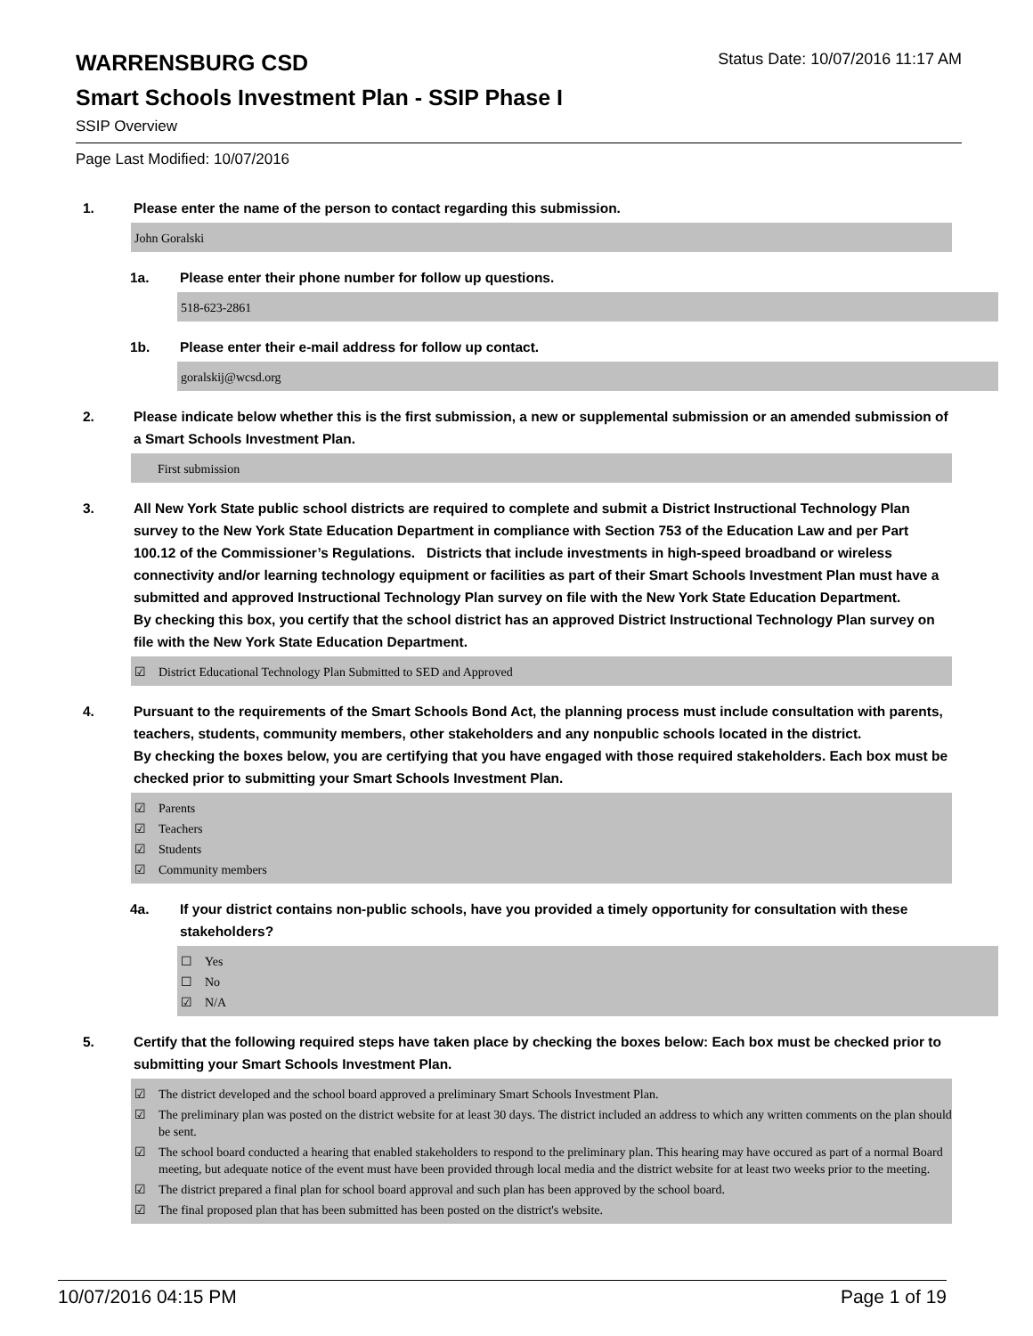WARRENSBURG CSD
Status Date: 10/07/2016 11:17 AM
Smart Schools Investment Plan - SSIP Phase I
SSIP Overview
Page Last Modified: 10/07/2016
1. Please enter the name of the person to contact regarding this submission.
John Goralski
1a. Please enter their phone number for follow up questions.
518-623-2861
1b. Please enter their e-mail address for follow up contact.
goralskij@wcsd.org
2. Please indicate below whether this is the first submission, a new or supplemental submission or an amended submission of a Smart Schools Investment Plan.
First submission
3. All New York State public school districts are required to complete and submit a District Instructional Technology Plan survey to the New York State Education Department in compliance with Section 753 of the Education Law and per Part 100.12 of the Commissioner’s Regulations. Districts that include investments in high-speed broadband or wireless connectivity and/or learning technology equipment or facilities as part of their Smart Schools Investment Plan must have a submitted and approved Instructional Technology Plan survey on file with the New York State Education Department.
By checking this box, you certify that the school district has an approved District Instructional Technology Plan survey on file with the New York State Education Department.
☑ District Educational Technology Plan Submitted to SED and Approved
4. Pursuant to the requirements of the Smart Schools Bond Act, the planning process must include consultation with parents, teachers, students, community members, other stakeholders and any nonpublic schools located in the district.
By checking the boxes below, you are certifying that you have engaged with those required stakeholders. Each box must be checked prior to submitting your Smart Schools Investment Plan.
☑ Parents
☑ Teachers
☑ Students
☑ Community members
4a. If your district contains non-public schools, have you provided a timely opportunity for consultation with these stakeholders?
☐ Yes
☐ No
☑ N/A
5. Certify that the following required steps have taken place by checking the boxes below: Each box must be checked prior to submitting your Smart Schools Investment Plan.
☑ The district developed and the school board approved a preliminary Smart Schools Investment Plan.
☑ The preliminary plan was posted on the district website for at least 30 days. The district included an address to which any written comments on the plan should be sent.
☑ The school board conducted a hearing that enabled stakeholders to respond to the preliminary plan. This hearing may have occured as part of a normal Board meeting, but adequate notice of the event must have been provided through local media and the district website for at least two weeks prior to the meeting.
☑ The district prepared a final plan for school board approval and such plan has been approved by the school board.
☑ The final proposed plan that has been submitted has been posted on the district's website.
10/07/2016 04:15 PM Page 1 of 19